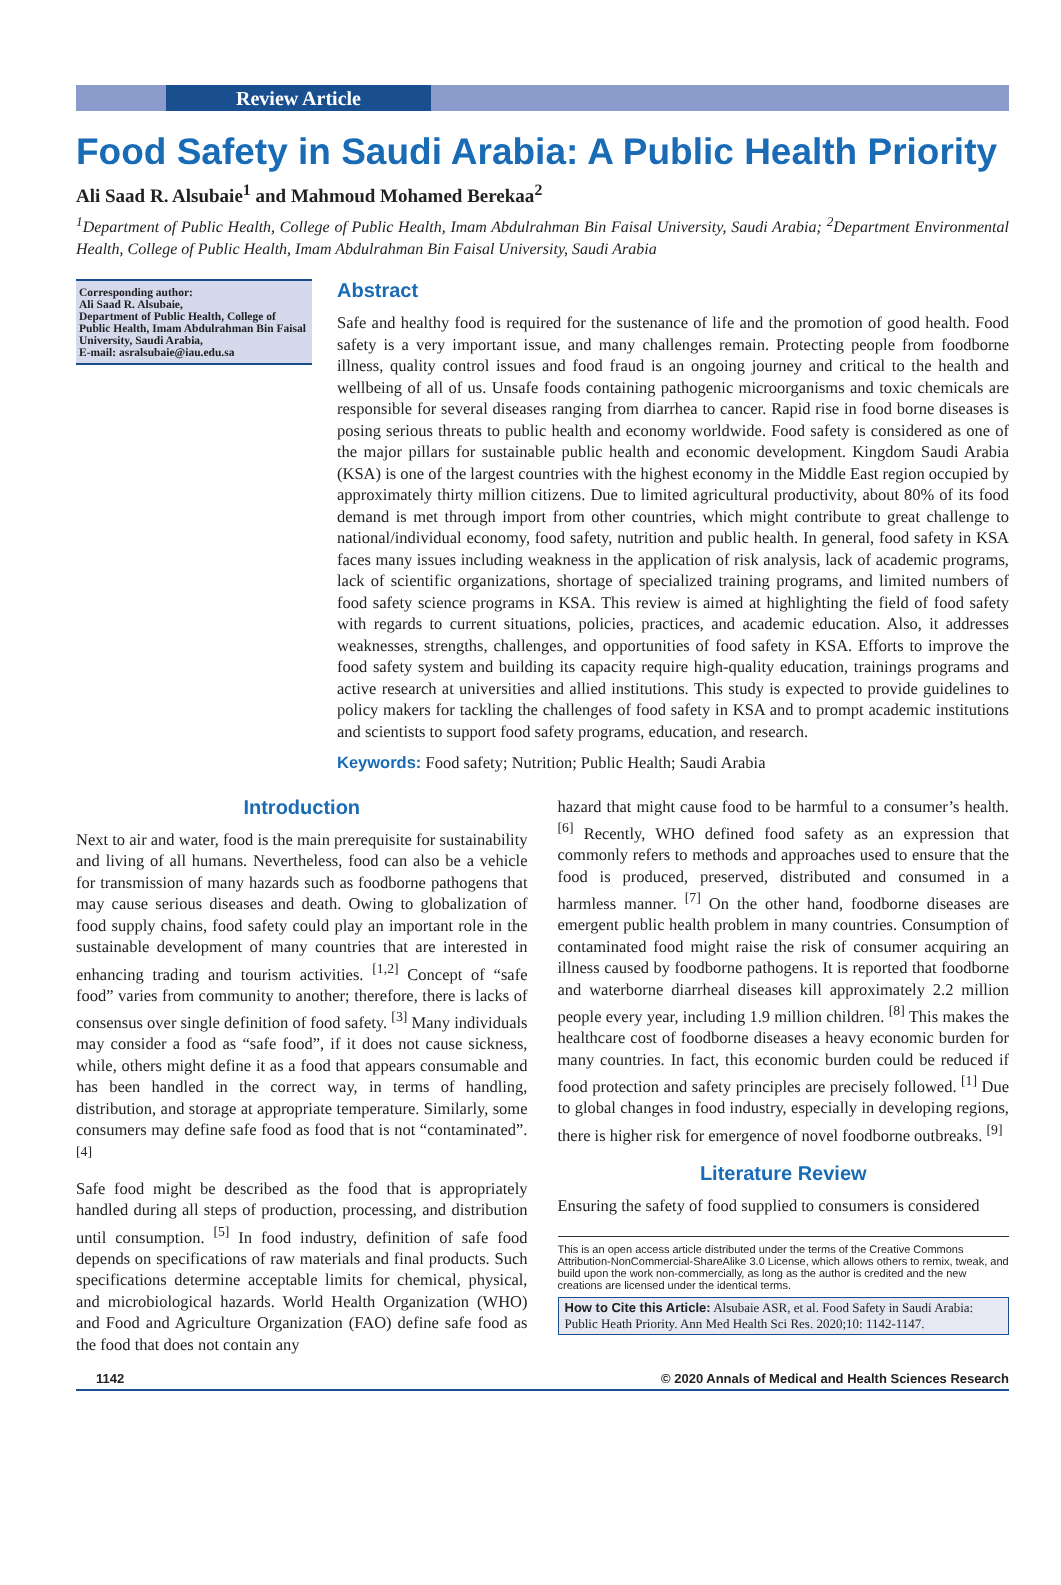Review Article
Food Safety in Saudi Arabia: A Public Health Priority
Ali Saad R. Alsubaie<sup>1</sup> and Mahmoud Mohamed Berekaa<sup>2</sup>
<sup>1</sup> Department of Public Health, College of Public Health, Imam Abdulrahman Bin Faisal University, Saudi Arabia; <sup>2</sup>Department Environmental Health, College of Public Health, Imam Abdulrahman Bin Faisal University, Saudi Arabia
Corresponding author:
Ali Saad R. Alsubaie,
Department of Public Health, College of Public Health, Imam Abdulrahman Bin Faisal University, Saudi Arabia,
E-mail: asralsubaie@iau.edu.sa
Abstract
Safe and healthy food is required for the sustenance of life and the promotion of good health. Food safety is a very important issue, and many challenges remain. Protecting people from foodborne illness, quality control issues and food fraud is an ongoing journey and critical to the health and wellbeing of all of us. Unsafe foods containing pathogenic microorganisms and toxic chemicals are responsible for several diseases ranging from diarrhea to cancer. Rapid rise in food borne diseases is posing serious threats to public health and economy worldwide. Food safety is considered as one of the major pillars for sustainable public health and economic development. Kingdom Saudi Arabia (KSA) is one of the largest countries with the highest economy in the Middle East region occupied by approximately thirty million citizens. Due to limited agricultural productivity, about 80% of its food demand is met through import from other countries, which might contribute to great challenge to national/individual economy, food safety, nutrition and public health. In general, food safety in KSA faces many issues including weakness in the application of risk analysis, lack of academic programs, lack of scientific organizations, shortage of specialized training programs, and limited numbers of food safety science programs in KSA. This review is aimed at highlighting the field of food safety with regards to current situations, policies, practices, and academic education. Also, it addresses weaknesses, strengths, challenges, and opportunities of food safety in KSA. Efforts to improve the food safety system and building its capacity require high-quality education, trainings programs and active research at universities and allied institutions. This study is expected to provide guidelines to policy makers for tackling the challenges of food safety in KSA and to prompt academic institutions and scientists to support food safety programs, education, and research.
Keywords: Food safety; Nutrition; Public Health; Saudi Arabia
Introduction
Next to air and water, food is the main prerequisite for sustainability and living of all humans. Nevertheless, food can also be a vehicle for transmission of many hazards such as foodborne pathogens that may cause serious diseases and death. Owing to globalization of food supply chains, food safety could play an important role in the sustainable development of many countries that are interested in enhancing trading and tourism activities. <sup>[1,2]</sup> Concept of “safe food” varies from community to another; therefore, there is lacks of consensus over single definition of food safety. <sup>[3]</sup> Many individuals may consider a food as “safe food”, if it does not cause sickness, while, others might define it as a food that appears consumable and has been handled in the correct way, in terms of handling, distribution, and storage at appropriate temperature. Similarly, some consumers may define safe food as food that is not “contaminated”. <sup>[4]</sup>
Safe food might be described as the food that is appropriately handled during all steps of production, processing, and distribution until consumption. <sup>[5]</sup> In food industry, definition of safe food depends on specifications of raw materials and final products. Such specifications determine acceptable limits for chemical, physical, and microbiological hazards. World Health Organization (WHO) and Food and Agriculture Organization (FAO) define safe food as the food that does not contain any
hazard that might cause food to be harmful to a consumer’s health. <sup>[6]</sup> Recently, WHO defined food safety as an expression that commonly refers to methods and approaches used to ensure that the food is produced, preserved, distributed and consumed in a harmless manner. <sup>[7]</sup> On the other hand, foodborne diseases are emergent public health problem in many countries. Consumption of contaminated food might raise the risk of consumer acquiring an illness caused by foodborne pathogens. It is reported that foodborne and waterborne diarrheal diseases kill approximately 2.2 million people every year, including 1.9 million children. <sup>[8]</sup> This makes the healthcare cost of foodborne diseases a heavy economic burden for many countries. In fact, this economic burden could be reduced if food protection and safety principles are precisely followed. <sup>[1]</sup> Due to global changes in food industry, especially in developing regions, there is higher risk for emergence of novel foodborne outbreaks. <sup>[9]</sup>
Literature Review
Ensuring the safety of food supplied to consumers is considered
This is an open access article distributed under the terms of the Creative Commons Attribution-NonCommercial-ShareAlike 3.0 License, which allows others to remix, tweak, and build upon the work non-commercially, as long as the author is credited and the new creations are licensed under the identical terms.
How to Cite this Article: Alsubaie ASR, et al. Food Safety in Saudi Arabia: Public Heath Priority. Ann Med Health Sci Res. 2020;10: 1142-1147.
1142 © 2020 Annals of Medical and Health Sciences Research